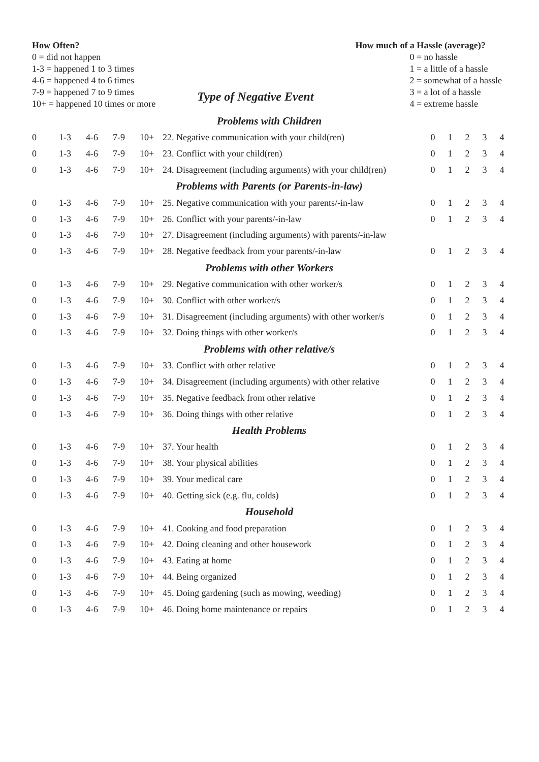How Often?
0 = did not happen
1-3 = happened 1 to 3 times
4-6 = happened 4 to 6 times
7-9 = happened 7 to 9 times
10+ = happened 10 times or more
Type of Negative Event
How much of a Hassle (average)?
0 = no hassle
1 = a little of a hassle
2 = somewhat of a hassle
3 = a lot of a hassle
4 = extreme hassle
| Problems with Children | | | | | | | | | | |
| 0 | 1-3 | 4-6 | 7-9 | 10+ | 22. Negative communication with your child(ren) | 0 | 1 | 2 | 3 | 4 |
| 0 | 1-3 | 4-6 | 7-9 | 10+ | 23. Conflict with your child(ren) | 0 | 1 | 2 | 3 | 4 |
| 0 | 1-3 | 4-6 | 7-9 | 10+ | 24. Disagreement (including arguments) with your child(ren) | 0 | 1 | 2 | 3 | 4 |
| Problems with Parents (or Parents-in-law) | | | | | | | | | | |
| 0 | 1-3 | 4-6 | 7-9 | 10+ | 25. Negative communication with your parents/-in-law | 0 | 1 | 2 | 3 | 4 |
| 0 | 1-3 | 4-6 | 7-9 | 10+ | 26. Conflict with your parents/-in-law | 0 | 1 | 2 | 3 | 4 |
| 0 | 1-3 | 4-6 | 7-9 | 10+ | 27. Disagreement (including arguments) with parents/-in-law | | | | | |
| 0 | 1-3 | 4-6 | 7-9 | 10+ | 28. Negative feedback from your parents/-in-law | 0 | 1 | 2 | 3 | 4 |
| Problems with other Workers | | | | | | | | | | |
| 0 | 1-3 | 4-6 | 7-9 | 10+ | 29. Negative communication with other worker/s | 0 | 1 | 2 | 3 | 4 |
| 0 | 1-3 | 4-6 | 7-9 | 10+ | 30. Conflict with other worker/s | 0 | 1 | 2 | 3 | 4 |
| 0 | 1-3 | 4-6 | 7-9 | 10+ | 31. Disagreement (including arguments) with other worker/s | 0 | 1 | 2 | 3 | 4 |
| 0 | 1-3 | 4-6 | 7-9 | 10+ | 32. Doing things with other worker/s | 0 | 1 | 2 | 3 | 4 |
| Problems with other relative/s | | | | | | | | | | |
| 0 | 1-3 | 4-6 | 7-9 | 10+ | 33. Conflict with other relative | 0 | 1 | 2 | 3 | 4 |
| 0 | 1-3 | 4-6 | 7-9 | 10+ | 34. Disagreement (including arguments) with other relative | 0 | 1 | 2 | 3 | 4 |
| 0 | 1-3 | 4-6 | 7-9 | 10+ | 35. Negative feedback from other relative | 0 | 1 | 2 | 3 | 4 |
| 0 | 1-3 | 4-6 | 7-9 | 10+ | 36. Doing things with other relative | 0 | 1 | 2 | 3 | 4 |
| Health Problems | | | | | | | | | | |
| 0 | 1-3 | 4-6 | 7-9 | 10+ | 37. Your health | 0 | 1 | 2 | 3 | 4 |
| 0 | 1-3 | 4-6 | 7-9 | 10+ | 38. Your physical abilities | 0 | 1 | 2 | 3 | 4 |
| 0 | 1-3 | 4-6 | 7-9 | 10+ | 39. Your medical care | 0 | 1 | 2 | 3 | 4 |
| 0 | 1-3 | 4-6 | 7-9 | 10+ | 40. Getting sick (e.g. flu, colds) | 0 | 1 | 2 | 3 | 4 |
| Household | | | | | | | | | | |
| 0 | 1-3 | 4-6 | 7-9 | 10+ | 41. Cooking and food preparation | 0 | 1 | 2 | 3 | 4 |
| 0 | 1-3 | 4-6 | 7-9 | 10+ | 42. Doing cleaning and other housework | 0 | 1 | 2 | 3 | 4 |
| 0 | 1-3 | 4-6 | 7-9 | 10+ | 43. Eating at home | 0 | 1 | 2 | 3 | 4 |
| 0 | 1-3 | 4-6 | 7-9 | 10+ | 44. Being organized | 0 | 1 | 2 | 3 | 4 |
| 0 | 1-3 | 4-6 | 7-9 | 10+ | 45. Doing gardening (such as mowing, weeding) | 0 | 1 | 2 | 3 | 4 |
| 0 | 1-3 | 4-6 | 7-9 | 10+ | 46. Doing home maintenance or repairs | 0 | 1 | 2 | 3 | 4 |